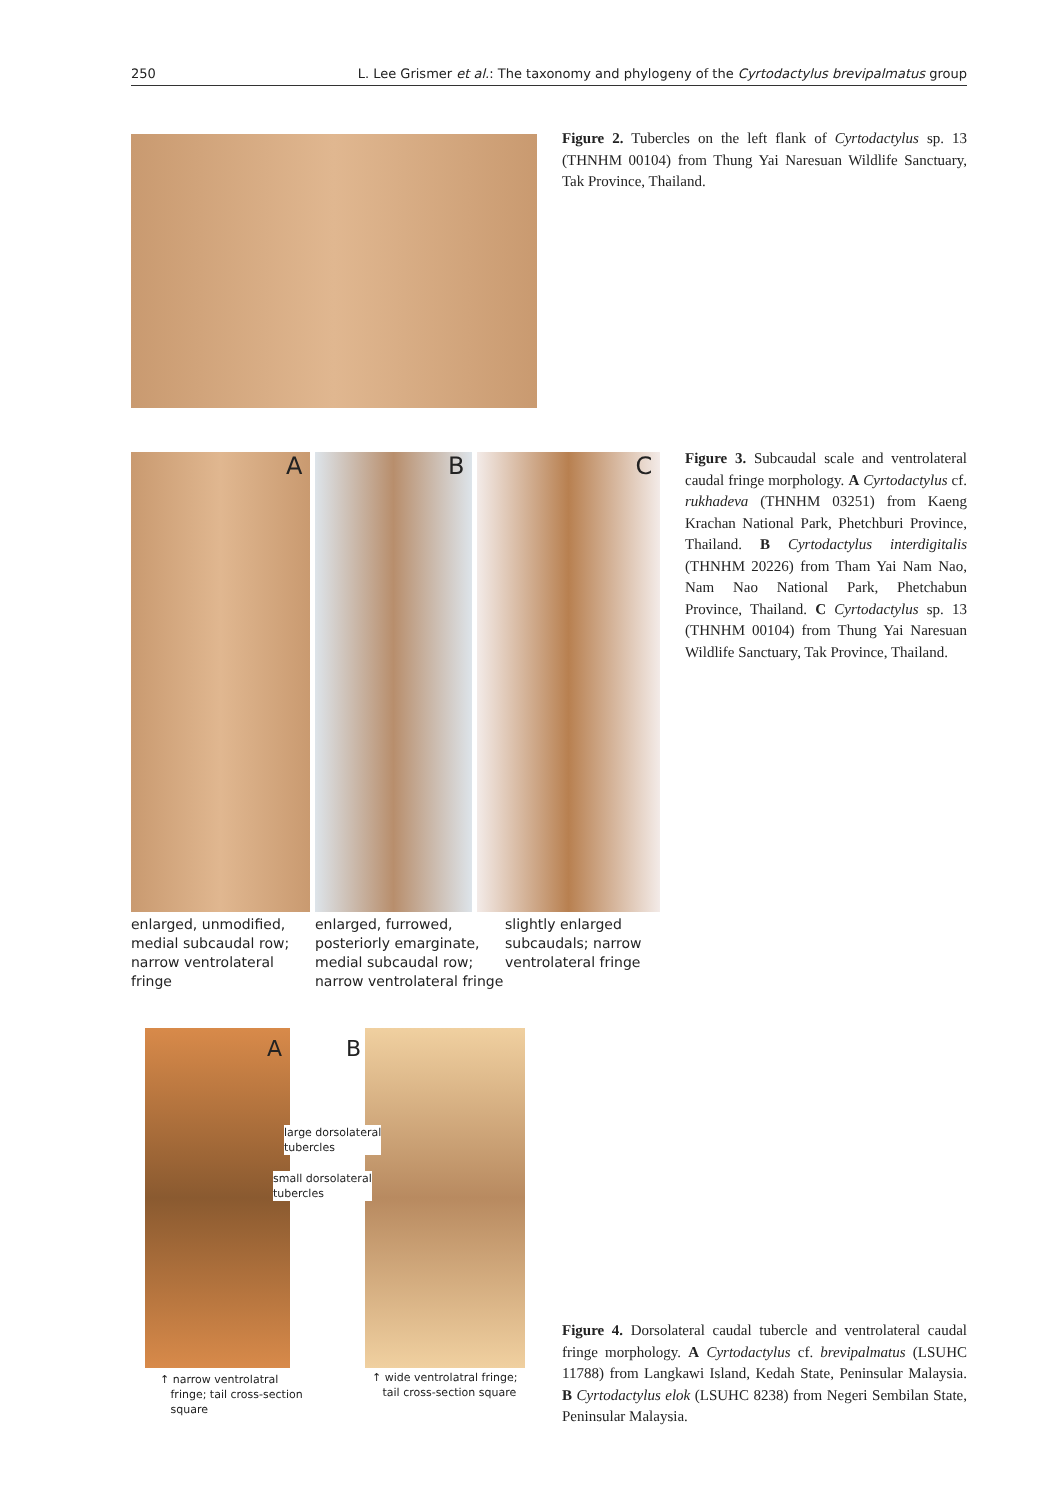250 L. Lee Grismer et al.: The taxonomy and phylogeny of the Cyrtodactylus brevipalmatus group
Figure 2. Tubercles on the left flank of Cyrtodactylus sp. 13 (THNHM 00104) from Thung Yai Naresuan Wildlife Sanctuary, Tak Province, Thailand.
A B C
enlarged, unmodified, medial subcaudal row; narrow ventrolateral fringe
enlarged, furrowed, posteriorly emarginate, medial subcaudal row; narrow ventrolateral fringe
slightly enlarged subcaudals; narrow ventrolateral fringe
Figure 3. Subcaudal scale and ventrolateral caudal fringe morphology. A Cyrtodactylus cf. rukhadeva (THNHM 03251) from Kaeng Krachan National Park, Phetchburi Province, Thailand. B Cyrtodactylus interdigitalis (THNHM 20226) from Tham Yai Nam Nao, Nam Nao National Park, Phetchabun Province, Thailand. C Cyrtodactylus sp. 13 (THNHM 00104) from Thung Yai Naresuan Wildlife Sanctuary, Tak Province, Thailand.
A B
large dorsolateral
tubercles
small dorsolateral
tubercles
↑ narrow ventrolatral
fringe; tail cross-section
square
↑ wide ventrolatral fringe;
tail cross-section square
Figure 4. Dorsolateral caudal tubercle and ventrolateral caudal fringe morphology. A Cyrtodactylus cf. brevipalmatus (LSUHC 11788) from Langkawi Island, Kedah State, Peninsular Malaysia. B Cyrtodactylus elok (LSUHC 8238) from Negeri Sembilan State, Peninsular Malaysia.